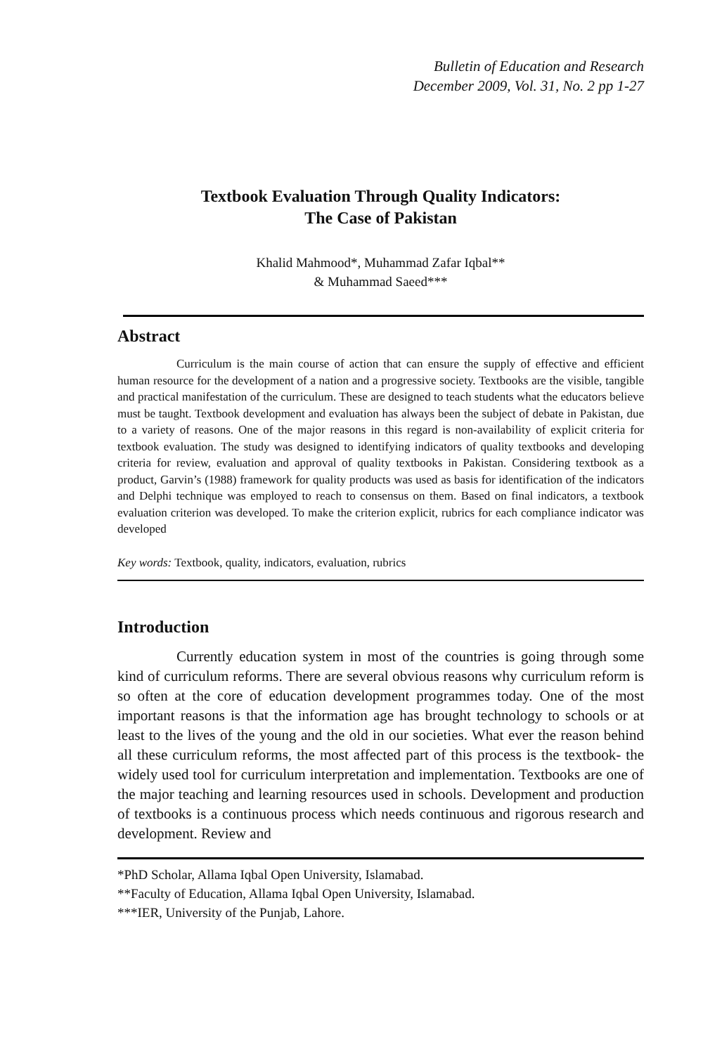Bulletin of Education and Research
December 2009, Vol. 31, No. 2 pp 1-27
Textbook Evaluation Through Quality Indicators:
The Case of Pakistan
Khalid Mahmood*, Muhammad Zafar Iqbal**
& Muhammad Saeed***
Abstract
Curriculum is the main course of action that can ensure the supply of effective and efficient human resource for the development of a nation and a progressive society. Textbooks are the visible, tangible and practical manifestation of the curriculum. These are designed to teach students what the educators believe must be taught. Textbook development and evaluation has always been the subject of debate in Pakistan, due to a variety of reasons. One of the major reasons in this regard is non-availability of explicit criteria for textbook evaluation. The study was designed to identifying indicators of quality textbooks and developing criteria for review, evaluation and approval of quality textbooks in Pakistan. Considering textbook as a product, Garvin’s (1988) framework for quality products was used as basis for identification of the indicators and Delphi technique was employed to reach to consensus on them. Based on final indicators, a textbook evaluation criterion was developed. To make the criterion explicit, rubrics for each compliance indicator was developed
Key words: Textbook, quality, indicators, evaluation, rubrics
Introduction
Currently education system in most of the countries is going through some kind of curriculum reforms. There are several obvious reasons why curriculum reform is so often at the core of education development programmes today. One of the most important reasons is that the information age has brought technology to schools or at least to the lives of the young and the old in our societies. What ever the reason behind all these curriculum reforms, the most affected part of this process is the textbook- the widely used tool for curriculum interpretation and implementation. Textbooks are one of the major teaching and learning resources used in schools. Development and production of textbooks is a continuous process which needs continuous and rigorous research and development. Review and
*PhD Scholar, Allama Iqbal Open University, Islamabad.
**Faculty of Education, Allama Iqbal Open University, Islamabad.
***IER, University of the Punjab, Lahore.